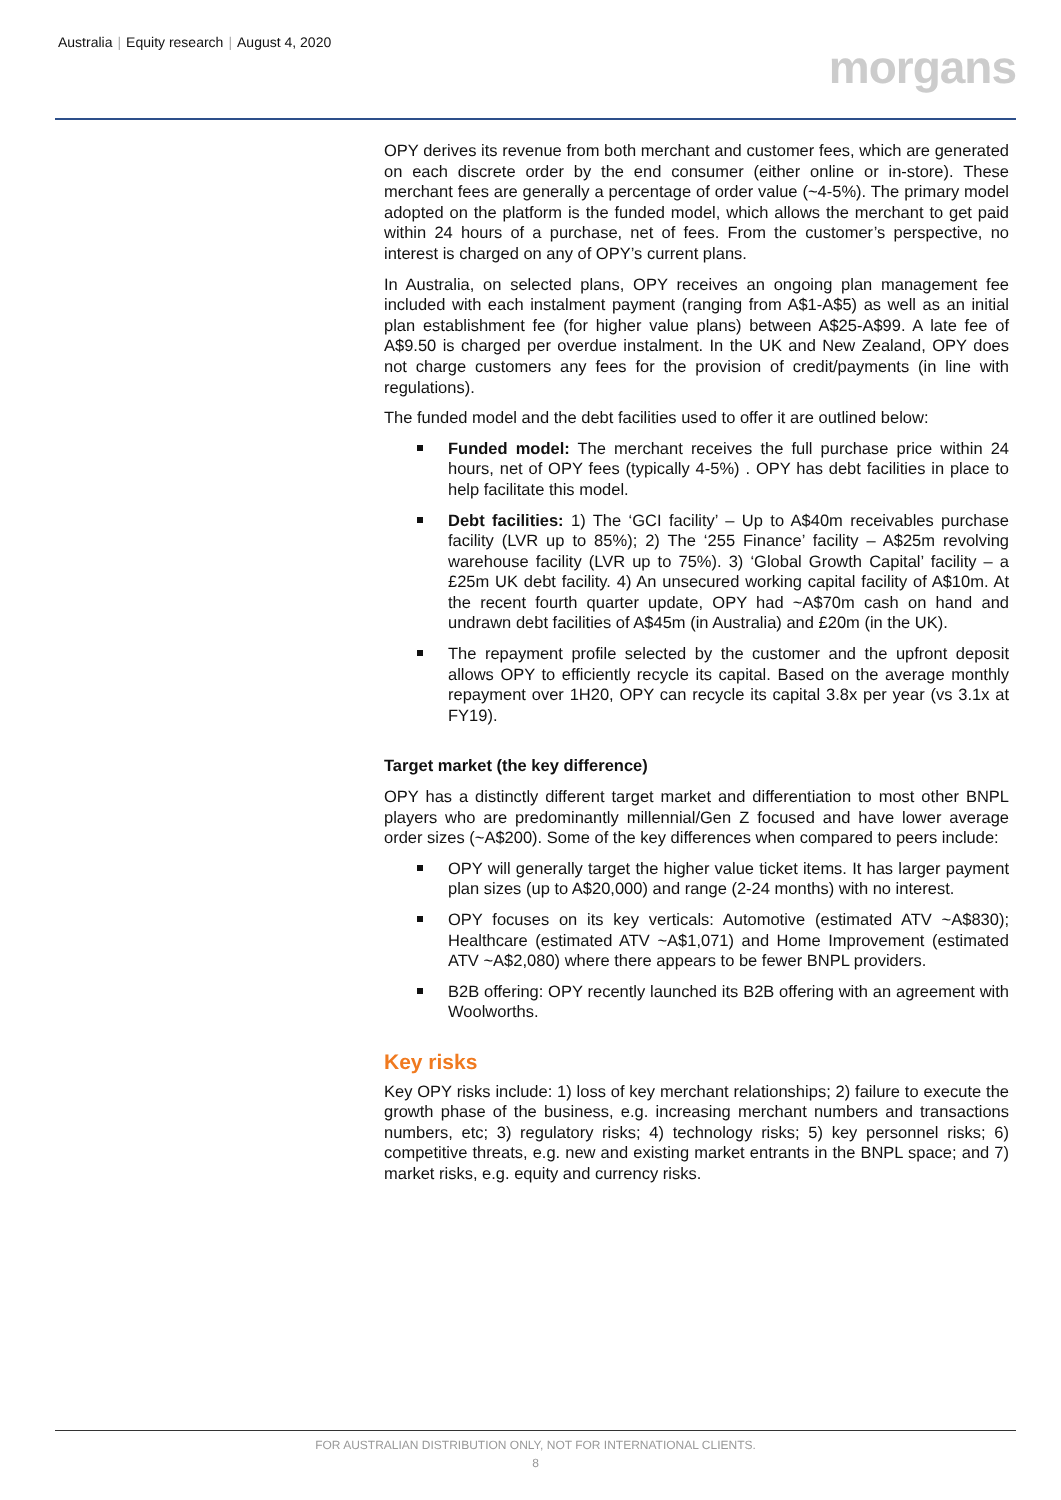Australia | Equity research | August 4, 2020
morgans
OPY derives its revenue from both merchant and customer fees, which are generated on each discrete order by the end consumer (either online or in-store). These merchant fees are generally a percentage of order value (~4-5%). The primary model adopted on the platform is the funded model, which allows the merchant to get paid within 24 hours of a purchase, net of fees. From the customer’s perspective, no interest is charged on any of OPY’s current plans.
In Australia, on selected plans, OPY receives an ongoing plan management fee included with each instalment payment (ranging from A$1-A$5) as well as an initial plan establishment fee (for higher value plans) between A$25-A$99. A late fee of A$9.50 is charged per overdue instalment. In the UK and New Zealand, OPY does not charge customers any fees for the provision of credit/payments (in line with regulations).
The funded model and the debt facilities used to offer it are outlined below:
Funded model: The merchant receives the full purchase price within 24 hours, net of OPY fees (typically 4-5%) . OPY has debt facilities in place to help facilitate this model.
Debt facilities: 1) The ‘GCI facility’ – Up to A$40m receivables purchase facility (LVR up to 85%); 2) The ‘255 Finance’ facility – A$25m revolving warehouse facility (LVR up to 75%). 3) ‘Global Growth Capital’ facility – a £25m UK debt facility. 4) An unsecured working capital facility of A$10m. At the recent fourth quarter update, OPY had ~A$70m cash on hand and undrawn debt facilities of A$45m (in Australia) and £20m (in the UK).
The repayment profile selected by the customer and the upfront deposit allows OPY to efficiently recycle its capital. Based on the average monthly repayment over 1H20, OPY can recycle its capital 3.8x per year (vs 3.1x at FY19).
Target market (the key difference)
OPY has a distinctly different target market and differentiation to most other BNPL players who are predominantly millennial/Gen Z focused and have lower average order sizes (~A$200). Some of the key differences when compared to peers include:
OPY will generally target the higher value ticket items. It has larger payment plan sizes (up to A$20,000) and range (2-24 months) with no interest.
OPY focuses on its key verticals: Automotive (estimated ATV ~A$830); Healthcare (estimated ATV ~A$1,071) and Home Improvement (estimated ATV ~A$2,080) where there appears to be fewer BNPL providers.
B2B offering: OPY recently launched its B2B offering with an agreement with Woolworths.
Key risks
Key OPY risks include: 1) loss of key merchant relationships; 2) failure to execute the growth phase of the business, e.g. increasing merchant numbers and transactions numbers, etc; 3) regulatory risks; 4) technology risks; 5) key personnel risks; 6) competitive threats, e.g. new and existing market entrants in the BNPL space; and 7) market risks, e.g. equity and currency risks.
FOR AUSTRALIAN DISTRIBUTION ONLY, NOT FOR INTERNATIONAL CLIENTS.
8